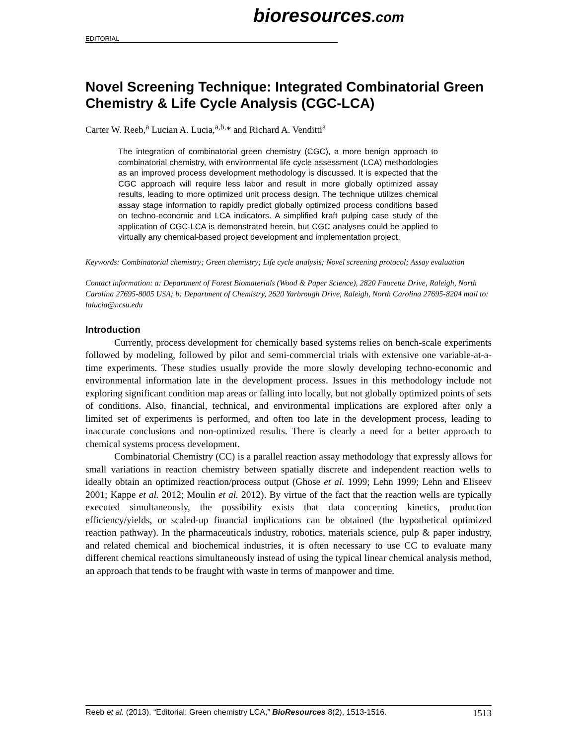EDITORIAL
bioresources.com
Novel Screening Technique: Integrated Combinatorial Green Chemistry & Life Cycle Analysis (CGC-LCA)
Carter W. Reeb,<sup>a</sup> Lucian A. Lucia,<sup>a,b,</sup>* and Richard A. Venditti<sup>a</sup>
The integration of combinatorial green chemistry (CGC), a more benign approach to combinatorial chemistry, with environmental life cycle assessment (LCA) methodologies as an improved process development methodology is discussed. It is expected that the CGC approach will require less labor and result in more globally optimized assay results, leading to more optimized unit process design. The technique utilizes chemical assay stage information to rapidly predict globally optimized process conditions based on techno-economic and LCA indicators. A simplified kraft pulping case study of the application of CGC-LCA is demonstrated herein, but CGC analyses could be applied to virtually any chemical-based project development and implementation project.
Keywords: Combinatorial chemistry; Green chemistry; Life cycle analysis; Novel screening protocol; Assay evaluation
Contact information: a: Department of Forest Biomaterials (Wood & Paper Science), 2820 Faucette Drive, Raleigh, North Carolina 27695-8005 USA; b: Department of Chemistry, 2620 Yarbrough Drive, Raleigh, North Carolina 27695-8204 mail to: lalucia@ncsu.edu
Introduction
Currently, process development for chemically based systems relies on bench-scale experiments followed by modeling, followed by pilot and semi-commercial trials with extensive one variable-at-a-time experiments. These studies usually provide the more slowly developing techno-economic and environmental information late in the development process. Issues in this methodology include not exploring significant condition map areas or falling into locally, but not globally optimized points of sets of conditions. Also, financial, technical, and environmental implications are explored after only a limited set of experiments is performed, and often too late in the development process, leading to inaccurate conclusions and non-optimized results. There is clearly a need for a better approach to chemical systems process development.
Combinatorial Chemistry (CC) is a parallel reaction assay methodology that expressly allows for small variations in reaction chemistry between spatially discrete and independent reaction wells to ideally obtain an optimized reaction/process output (Ghose et al. 1999; Lehn 1999; Lehn and Eliseev 2001; Kappe et al. 2012; Moulin et al. 2012). By virtue of the fact that the reaction wells are typically executed simultaneously, the possibility exists that data concerning kinetics, production efficiency/yields, or scaled-up financial implications can be obtained (the hypothetical optimized reaction pathway). In the pharmaceuticals industry, robotics, materials science, pulp & paper industry, and related chemical and biochemical industries, it is often necessary to use CC to evaluate many different chemical reactions simultaneously instead of using the typical linear chemical analysis method, an approach that tends to be fraught with waste in terms of manpower and time.
Reeb et al. (2013). “Editorial: Green chemistry LCA,” BioResources 8(2), 1513-1516. 1513